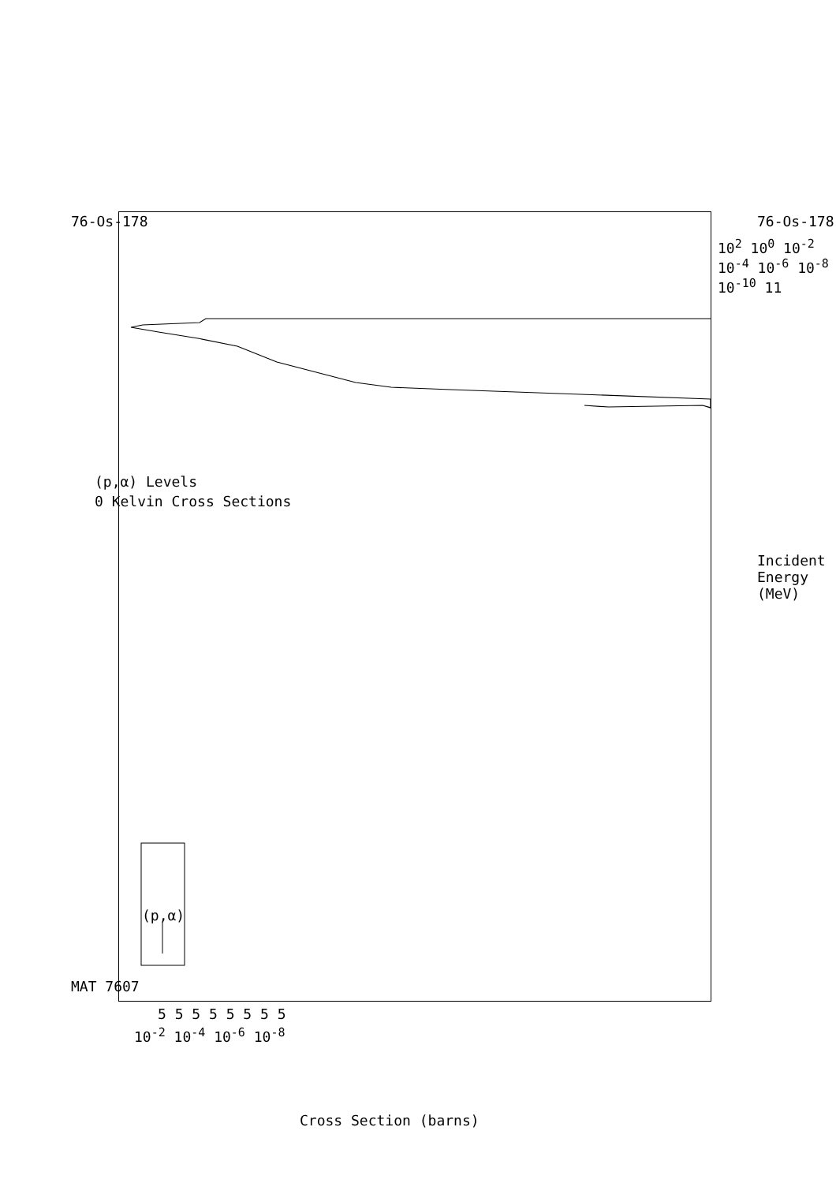76-Os-178
(p,α) Levels
0 Kelvin Cross Sections
MAT 7607
(p,α)
10<sup>2</sup> 10<sup>0</sup> 10<sup>-2</sup> 10<sup>-4</sup> 10<sup>-6</sup> 10<sup>-8</sup> 10<sup>-10</sup> 11
Incident Energy (MeV)
76-Os-178
10<sup>-2</sup> 10<sup>-4</sup> 10<sup>-6</sup> 10<sup>-8</sup>
5 5 5 5 5 5 5 5
Cross Section (barns)